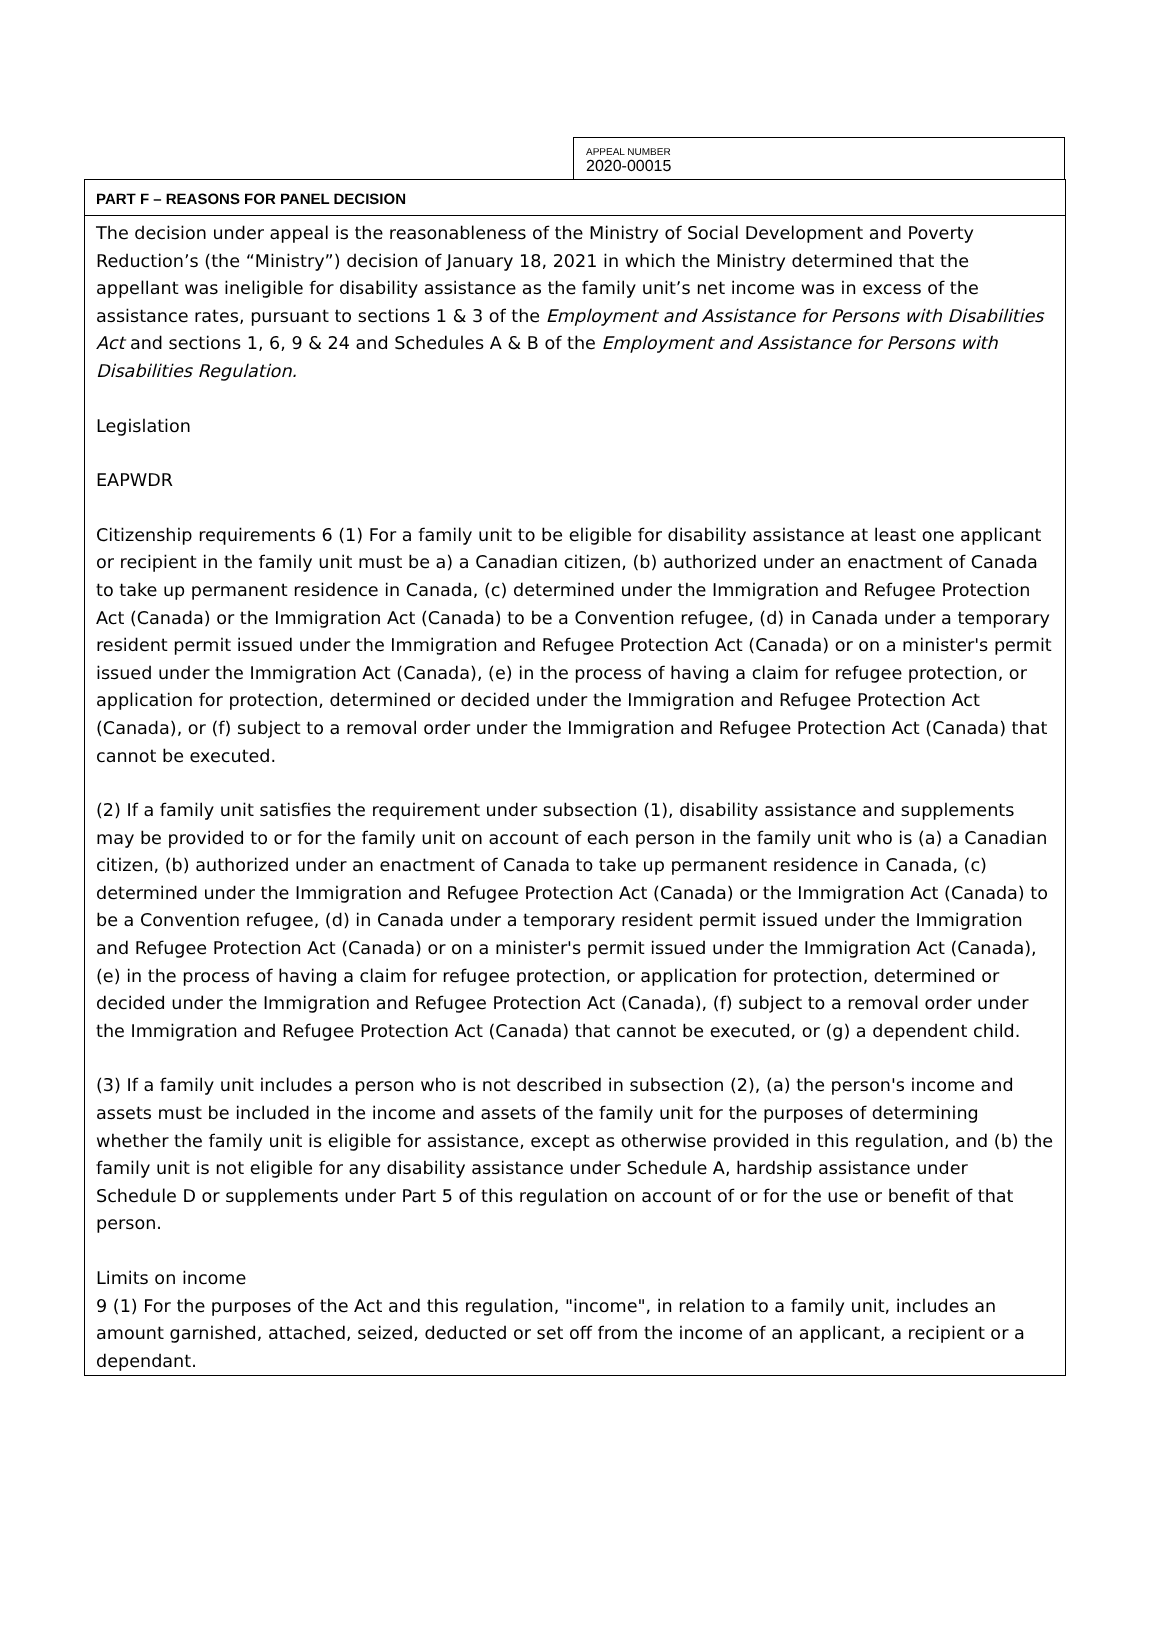APPEAL NUMBER
2020-00015
PART F – REASONS FOR PANEL DECISION
The decision under appeal is the reasonableness of the Ministry of Social Development and Poverty Reduction’s (the “Ministry”) decision of January 18, 2021 in which the Ministry determined that the appellant was ineligible for disability assistance as the family unit’s net income was in excess of the assistance rates, pursuant to sections 1 & 3 of the Employment and Assistance for Persons with Disabilities Act and sections 1, 6, 9 & 24 and Schedules A & B of the Employment and Assistance for Persons with Disabilities Regulation.
Legislation
EAPWDR
Citizenship requirements 6 (1) For a family unit to be eligible for disability assistance at least one applicant or recipient in the family unit must be a) a Canadian citizen, (b) authorized under an enactment of Canada to take up permanent residence in Canada, (c) determined under the Immigration and Refugee Protection Act (Canada) or the Immigration Act (Canada) to be a Convention refugee, (d) in Canada under a temporary resident permit issued under the Immigration and Refugee Protection Act (Canada) or on a minister's permit issued under the Immigration Act (Canada), (e) in the process of having a claim for refugee protection, or application for protection, determined or decided under the Immigration and Refugee Protection Act (Canada), or (f) subject to a removal order under the Immigration and Refugee Protection Act (Canada) that cannot be executed.
(2) If a family unit satisfies the requirement under subsection (1), disability assistance and supplements may be provided to or for the family unit on account of each person in the family unit who is (a) a Canadian citizen, (b) authorized under an enactment of Canada to take up permanent residence in Canada, (c) determined under the Immigration and Refugee Protection Act (Canada) or the Immigration Act (Canada) to be a Convention refugee, (d) in Canada under a temporary resident permit issued under the Immigration and Refugee Protection Act (Canada) or on a minister's permit issued under the Immigration Act (Canada), (e) in the process of having a claim for refugee protection, or application for protection, determined or decided under the Immigration and Refugee Protection Act (Canada), (f) subject to a removal order under the Immigration and Refugee Protection Act (Canada) that cannot be executed, or (g) a dependent child.
(3) If a family unit includes a person who is not described in subsection (2), (a) the person's income and assets must be included in the income and assets of the family unit for the purposes of determining whether the family unit is eligible for assistance, except as otherwise provided in this regulation, and (b) the family unit is not eligible for any disability assistance under Schedule A, hardship assistance under Schedule D or supplements under Part 5 of this regulation on account of or for the use or benefit of that person.
Limits on income
9 (1) For the purposes of the Act and this regulation, "income", in relation to a family unit, includes an amount garnished, attached, seized, deducted or set off from the income of an applicant, a recipient or a dependant.